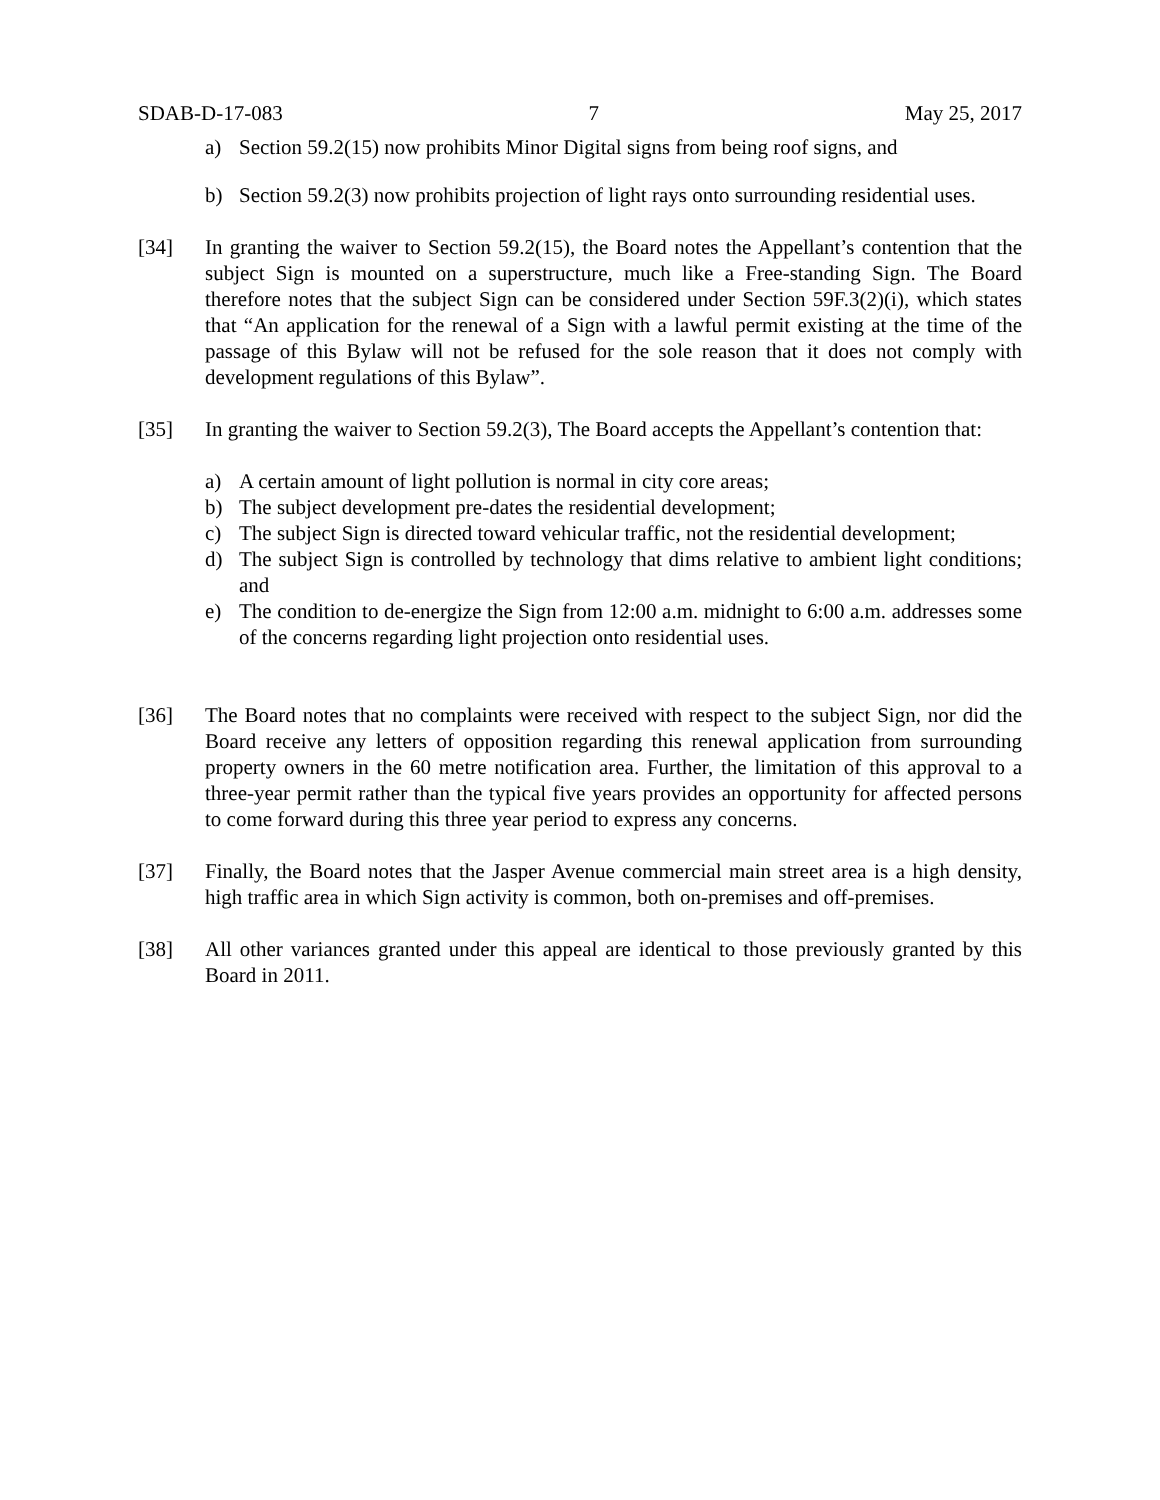SDAB-D-17-083 7 May 25, 2017
a) Section 59.2(15) now prohibits Minor Digital signs from being roof signs, and
b) Section 59.2(3) now prohibits projection of light rays onto surrounding residential uses.
[34] In granting the waiver to Section 59.2(15), the Board notes the Appellant’s contention that the subject Sign is mounted on a superstructure, much like a Free-standing Sign. The Board therefore notes that the subject Sign can be considered under Section 59F.3(2)(i), which states that “An application for the renewal of a Sign with a lawful permit existing at the time of the passage of this Bylaw will not be refused for the sole reason that it does not comply with development regulations of this Bylaw”.
[35] In granting the waiver to Section 59.2(3), The Board accepts the Appellant’s contention that:
a) A certain amount of light pollution is normal in city core areas;
b) The subject development pre-dates the residential development;
c) The subject Sign is directed toward vehicular traffic, not the residential development;
d) The subject Sign is controlled by technology that dims relative to ambient light conditions; and
e) The condition to de-energize the Sign from 12:00 a.m. midnight to 6:00 a.m. addresses some of the concerns regarding light projection onto residential uses.
[36] The Board notes that no complaints were received with respect to the subject Sign, nor did the Board receive any letters of opposition regarding this renewal application from surrounding property owners in the 60 metre notification area. Further, the limitation of this approval to a three-year permit rather than the typical five years provides an opportunity for affected persons to come forward during this three year period to express any concerns.
[37] Finally, the Board notes that the Jasper Avenue commercial main street area is a high density, high traffic area in which Sign activity is common, both on-premises and off-premises.
[38] All other variances granted under this appeal are identical to those previously granted by this Board in 2011.